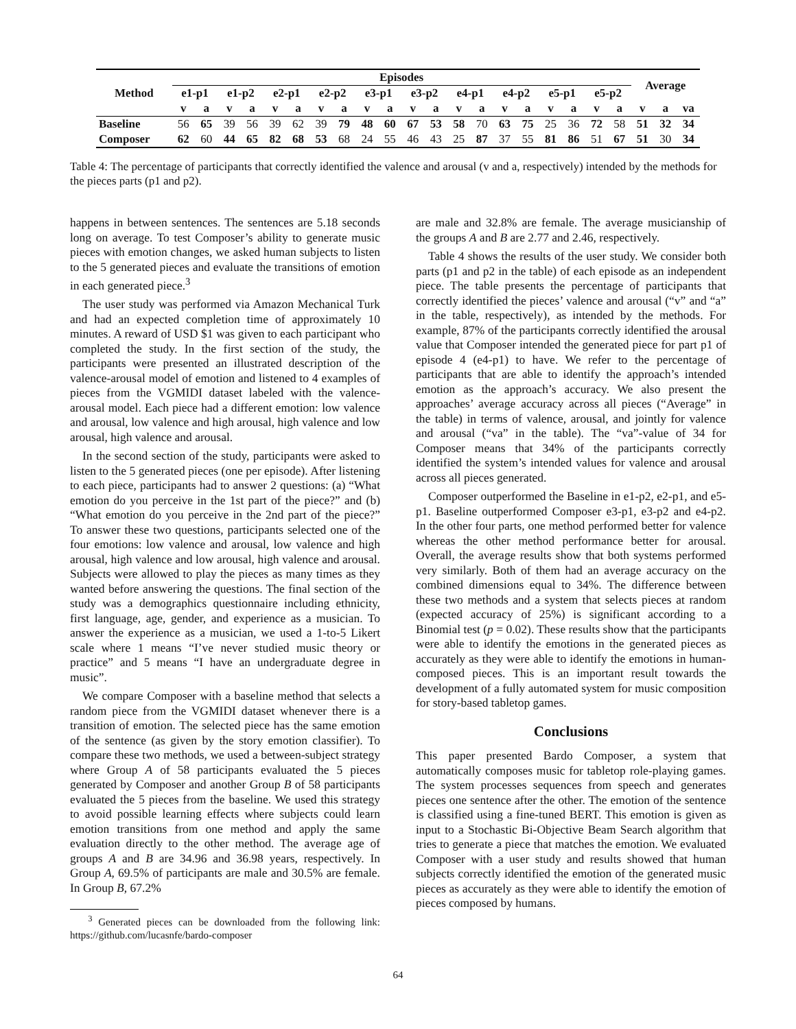| Method | Episodes | | | | | | | | | | | | | | | | | | | | Average | | |
| --- | --- | --- | --- | --- | --- | --- | --- | --- | --- | --- | --- | --- | --- | --- | --- | --- | --- | --- | --- | --- | --- | --- | --- |
| | e1-p1 | | e1-p2 | | e2-p1 | | e2-p2 | | e3-p1 | | e3-p2 | | e4-p1 | | e4-p2 | | e5-p1 | | e5-p2 | | | | |
| | v | a | v | a | v | a | v | a | v | a | v | a | v | a | v | a | v | a | v | a | v | a | va |
| Baseline | 56 | 65 | 39 | 56 | 39 | 62 | 39 | 79 | 48 | 60 | 67 | 53 | 58 | 70 | 63 | 75 | 25 | 36 | 72 | 58 | 51 | 32 | 34 |
| Composer | 62 | 60 | 44 | 65 | 82 | 68 | 53 | 68 | 24 | 55 | 46 | 43 | 25 | 87 | 37 | 55 | 81 | 86 | 51 | 67 | 51 | 30 | 34 |
Table 4: The percentage of participants that correctly identified the valence and arousal (v and a, respectively) intended by the methods for the pieces parts (p1 and p2).
happens in between sentences. The sentences are 5.18 seconds long on average. To test Composer’s ability to generate music pieces with emotion changes, we asked human subjects to listen to the 5 generated pieces and evaluate the transitions of emotion in each generated piece.<sup>3</sup>
The user study was performed via Amazon Mechanical Turk and had an expected completion time of approximately 10 minutes. A reward of USD $1 was given to each participant who completed the study. In the first section of the study, the participants were presented an illustrated description of the valence-arousal model of emotion and listened to 4 examples of pieces from the VGMIDI dataset labeled with the valence-arousal model. Each piece had a different emotion: low valence and arousal, low valence and high arousal, high valence and low arousal, high valence and arousal.
In the second section of the study, participants were asked to listen to the 5 generated pieces (one per episode). After listening to each piece, participants had to answer 2 questions: (a) “What emotion do you perceive in the 1st part of the piece?” and (b) “What emotion do you perceive in the 2nd part of the piece?” To answer these two questions, participants selected one of the four emotions: low valence and arousal, low valence and high arousal, high valence and low arousal, high valence and arousal. Subjects were allowed to play the pieces as many times as they wanted before answering the questions. The final section of the study was a demographics questionnaire including ethnicity, first language, age, gender, and experience as a musician. To answer the experience as a musician, we used a 1-to-5 Likert scale where 1 means “I’ve never studied music theory or practice” and 5 means “I have an undergraduate degree in music”.
We compare Composer with a baseline method that selects a random piece from the VGMIDI dataset whenever there is a transition of emotion. The selected piece has the same emotion of the sentence (as given by the story emotion classifier). To compare these two methods, we used a between-subject strategy where Group A of 58 participants evaluated the 5 pieces generated by Composer and another Group B of 58 participants evaluated the 5 pieces from the baseline. We used this strategy to avoid possible learning effects where subjects could learn emotion transitions from one method and apply the same evaluation directly to the other method. The average age of groups A and B are 34.96 and 36.98 years, respectively. In Group A, 69.5% of participants are male and 30.5% are female. In Group B, 67.2%
<sup>3</sup> Generated pieces can be downloaded from the following link: https://github.com/lucasnfe/bardo-composer
are male and 32.8% are female. The average musicianship of the groups A and B are 2.77 and 2.46, respectively.
Table 4 shows the results of the user study. We consider both parts (p1 and p2 in the table) of each episode as an independent piece. The table presents the percentage of participants that correctly identified the pieces’ valence and arousal (“v” and “a” in the table, respectively), as intended by the methods. For example, 87% of the participants correctly identified the arousal value that Composer intended the generated piece for part p1 of episode 4 (e4-p1) to have. We refer to the percentage of participants that are able to identify the approach’s intended emotion as the approach’s accuracy. We also present the approaches’ average accuracy across all pieces (“Average” in the table) in terms of valence, arousal, and jointly for valence and arousal (“va” in the table). The “va”-value of 34 for Composer means that 34% of the participants correctly identified the system’s intended values for valence and arousal across all pieces generated.
Composer outperformed the Baseline in e1-p2, e2-p1, and e5-p1. Baseline outperformed Composer e3-p1, e3-p2 and e4-p2. In the other four parts, one method performed better for valence whereas the other method performance better for arousal. Overall, the average results show that both systems performed very similarly. Both of them had an average accuracy on the combined dimensions equal to 34%. The difference between these two methods and a system that selects pieces at random (expected accuracy of 25%) is significant according to a Binomial test (p = 0.02). These results show that the participants were able to identify the emotions in the generated pieces as accurately as they were able to identify the emotions in human-composed pieces. This is an important result towards the development of a fully automated system for music composition for story-based tabletop games.
Conclusions
This paper presented Bardo Composer, a system that automatically composes music for tabletop role-playing games. The system processes sequences from speech and generates pieces one sentence after the other. The emotion of the sentence is classified using a fine-tuned BERT. This emotion is given as input to a Stochastic Bi-Objective Beam Search algorithm that tries to generate a piece that matches the emotion. We evaluated Composer with a user study and results showed that human subjects correctly identified the emotion of the generated music pieces as accurately as they were able to identify the emotion of pieces composed by humans.
64